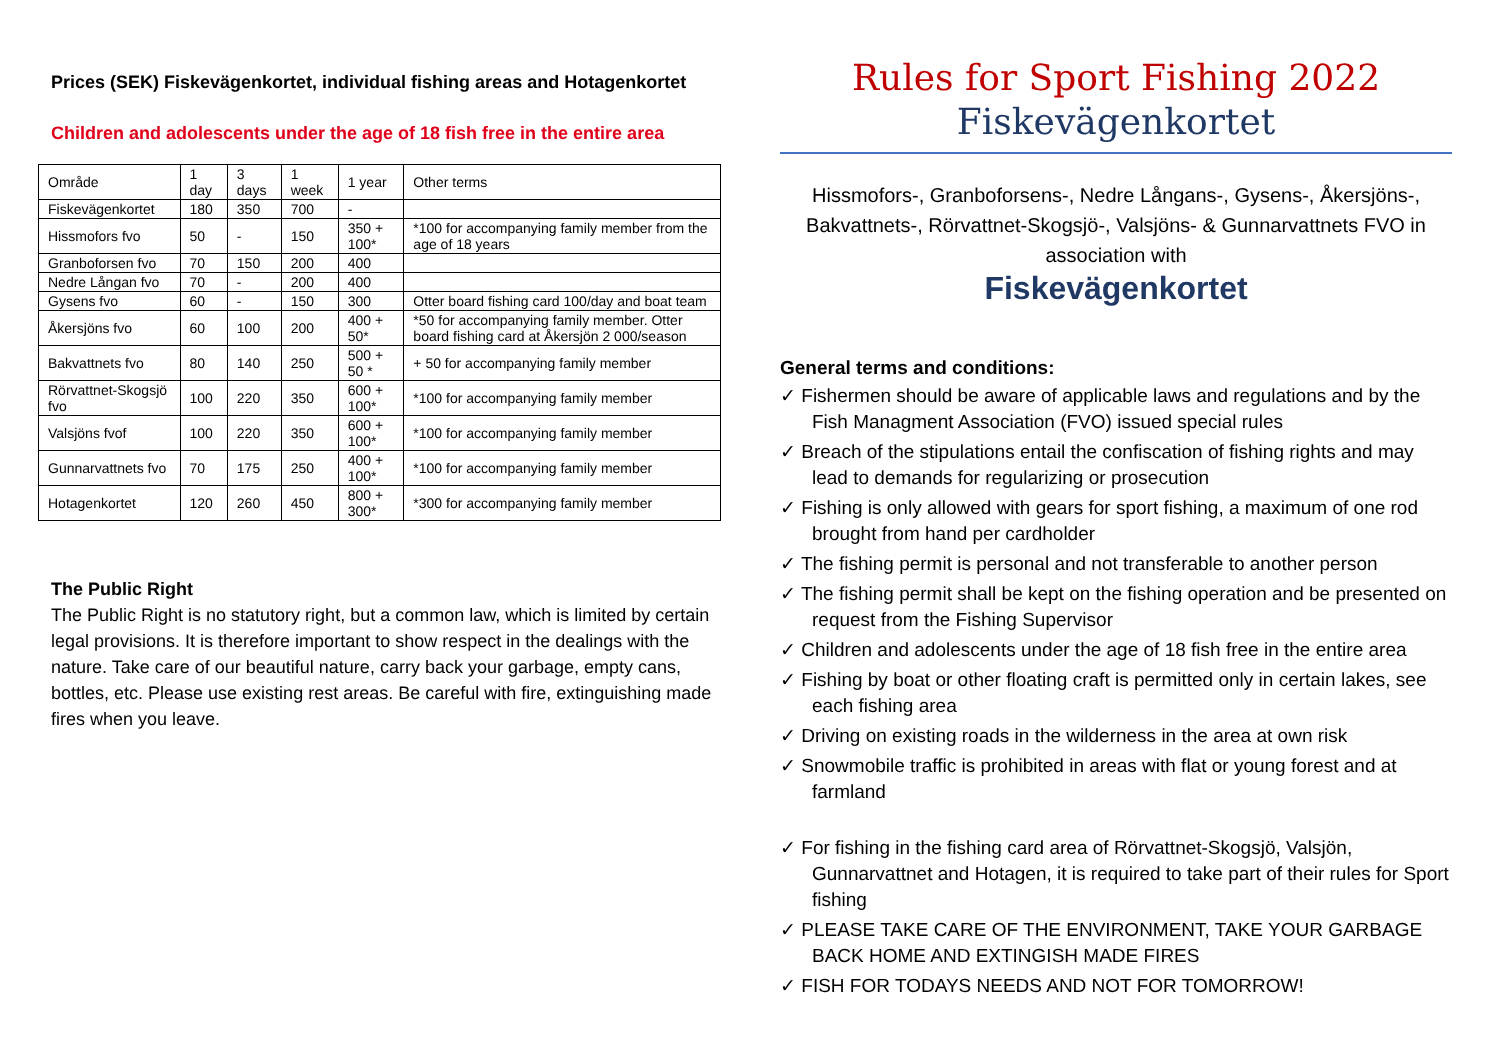Prices (SEK) Fiskevägenkortet, individual fishing areas and Hotagenkortet
Children and adolescents under the age of 18 fish free in the entire area
| Område | 1 day | 3 days | 1 week | 1 year | Other terms |
| Fiskevägenkortet | 180 | 350 | 700 | - | |
| Hissmofors fvo | 50 | - | 150 | 350 + 100* | *100 for accompanying family member from the age of 18 years |
| Granboforsen fvo | 70 | 150 | 200 | 400 | |
| Nedre Långan fvo | 70 | - | 200 | 400 | |
| Gysens fvo | 60 | - | 150 | 300 | Otter board fishing card 100/day and boat team |
| Åkersjöns fvo | 60 | 100 | 200 | 400 + 50* | *50 for accompanying family member. Otter board fishing card at Åkersjön 2 000/season |
| Bakvattnets fvo | 80 | 140 | 250 | 500 + 50 * | + 50 for accompanying family member |
| Rörvattnet-Skogsjö fvo | 100 | 220 | 350 | 600 + 100* | *100 for accompanying family member |
| Valsjöns fvof | 100 | 220 | 350 | 600 + 100* | *100 for accompanying family member |
| Gunnarvattnets fvo | 70 | 175 | 250 | 400 + 100* | *100 for accompanying family member |
| Hotagenkortet | 120 | 260 | 450 | 800 + 300* | *300 for accompanying family member |
The Public Right
The Public Right is no statutory right, but a common law, which is limited by certain legal provisions. It is therefore important to show respect in the dealings with the nature. Take care of our beautiful nature, carry back your garbage, empty cans, bottles, etc. Please use existing rest areas. Be careful with fire, extinguishing made fires when you leave.
Rules for Sport Fishing 2022
Fiskevägenkortet
Hissmofors-, Granboforsens-, Nedre Långans-, Gysens-, Åkersjöns-, Bakvattnets-, Rörvattnet-Skogsjö-, Valsjöns- & Gunnarvattnets FVO in association with
Fiskevägenkortet
General terms and conditions:
✓ Fishermen should be aware of applicable laws and regulations and by the Fish Managment Association (FVO) issued special rules
✓ Breach of the stipulations entail the confiscation of fishing rights and may lead to demands for regularizing or prosecution
✓ Fishing is only allowed with gears for sport fishing, a maximum of one rod brought from hand per cardholder
✓ The fishing permit is personal and not transferable to another person
✓ The fishing permit shall be kept on the fishing operation and be presented on request from the Fishing Supervisor
✓ Children and adolescents under the age of 18 fish free in the entire area
✓ Fishing by boat or other floating craft is permitted only in certain lakes, see each fishing area
✓ Driving on existing roads in the wilderness in the area at own risk
✓ Snowmobile traffic is prohibited in areas with flat or young forest and at farmland
✓ For fishing in the fishing card area of Rörvattnet-Skogsjö, Valsjön, Gunnarvattnet and Hotagen, it is required to take part of their rules for Sport fishing
✓ PLEASE TAKE CARE OF THE ENVIRONMENT, TAKE YOUR GARBAGE BACK HOME AND EXTINGISH MADE FIRES
✓ FISH FOR TODAYS NEEDS AND NOT FOR TOMORROW!